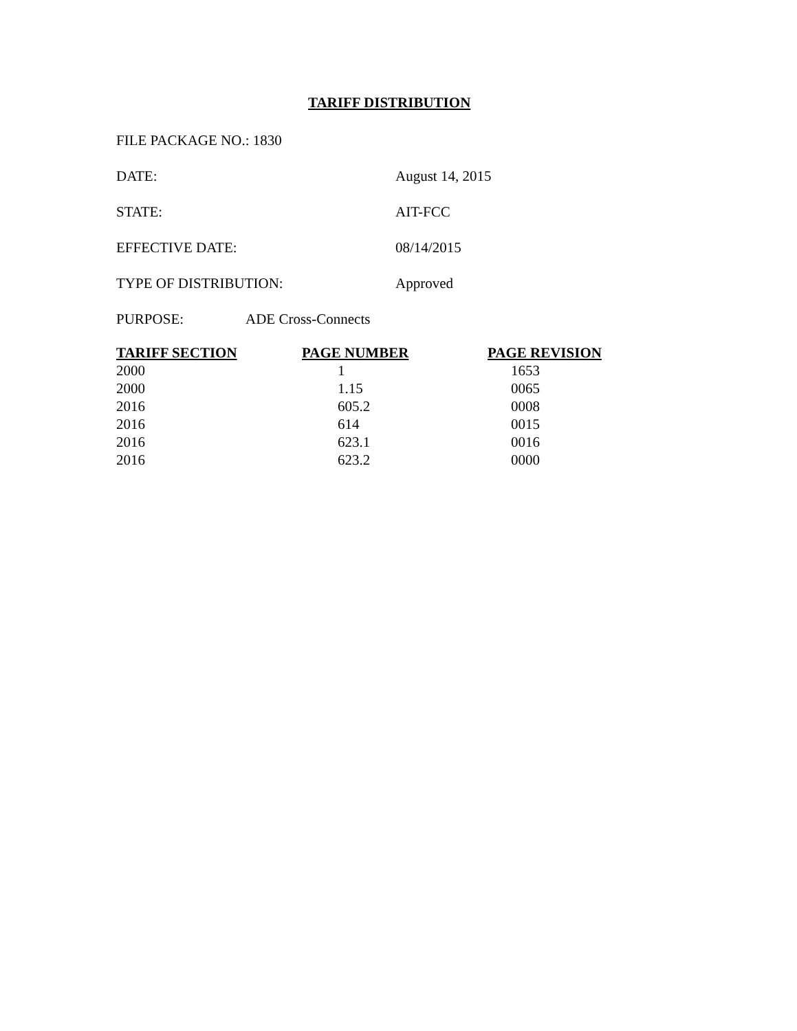TARIFF DISTRIBUTION
FILE PACKAGE NO.: 1830
DATE: August 14, 2015
STATE: AIT-FCC
EFFECTIVE DATE: 08/14/2015
TYPE OF DISTRIBUTION: Approved
PURPOSE: ADE Cross-Connects
| TARIFF SECTION | PAGE NUMBER | PAGE REVISION |
| --- | --- | --- |
| 2000 | 1 | 1653 |
| 2000 | 1.15 | 0065 |
| 2016 | 605.2 | 0008 |
| 2016 | 614 | 0015 |
| 2016 | 623.1 | 0016 |
| 2016 | 623.2 | 0000 |